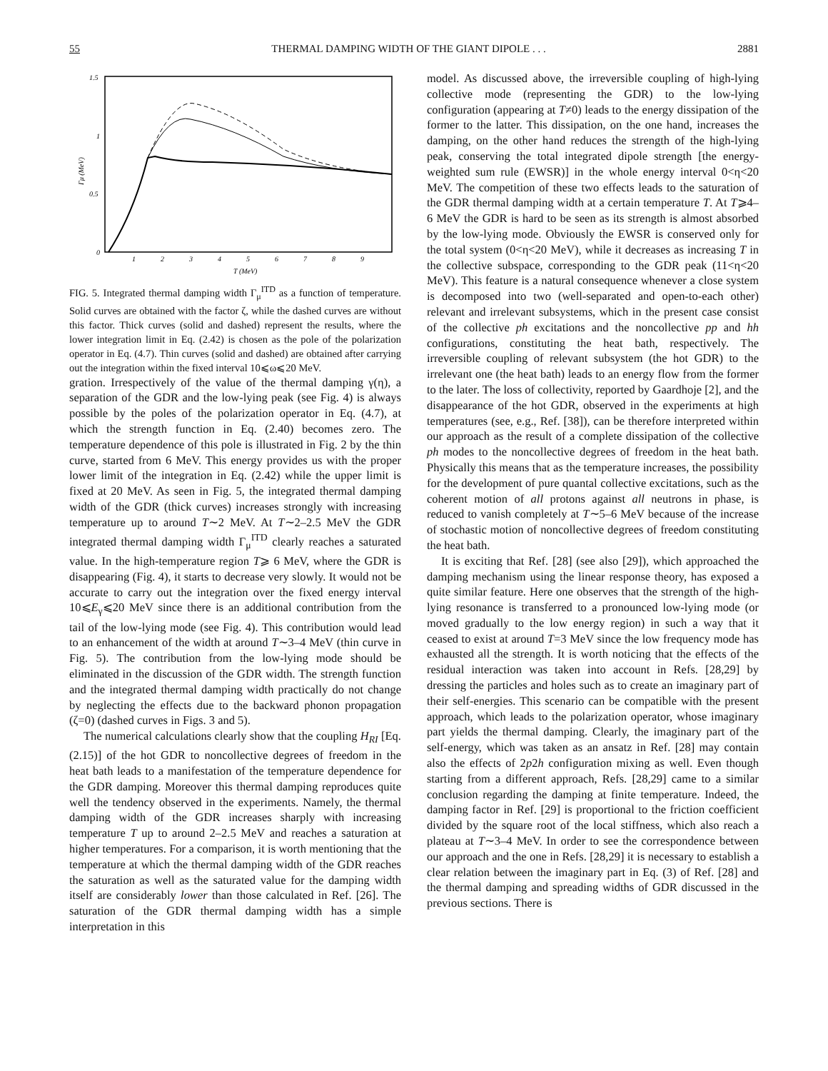55 THERMAL DAMPING WIDTH OF THE GIANT DIPOLE . . . 2881
1.5
1
0.5
0
1
2
3
4
5
6
7
8
9
T (MeV)
Γμ (MeV)
FIG. 5. Integrated thermal damping width Γ<sub>μ</sub><sup>ITD</sup> as a function of temperature. Solid curves are obtained with the factor ζ, while the dashed curves are without this factor. Thick curves (solid and dashed) represent the results, where the lower integration limit in Eq. (2.42) is chosen as the pole of the polarization operator in Eq. (4.7). Thin curves (solid and dashed) are obtained after carrying out the integration within the fixed interval 10⩽ω⩽20 MeV.
gration. Irrespectively of the value of the thermal damping γ(η), a separation of the GDR and the low-lying peak (see Fig. 4) is always possible by the poles of the polarization operator in Eq. (4.7), at which the strength function in Eq. (2.40) becomes zero. The temperature dependence of this pole is illustrated in Fig. 2 by the thin curve, started from 6 MeV. This energy provides us with the proper lower limit of the integration in Eq. (2.42) while the upper limit is fixed at 20 MeV. As seen in Fig. 5, the integrated thermal damping width of the GDR (thick curves) increases strongly with increasing temperature up to around T∼2 MeV. At T∼2–2.5 MeV the GDR integrated thermal damping width Γ<sub>μ</sub><sup>ITD</sup> clearly reaches a saturated value. In the high-temperature region T⩾ 6 MeV, where the GDR is disappearing (Fig. 4), it starts to decrease very slowly. It would not be accurate to carry out the integration over the fixed energy interval 10⩽E<sub>γ</sub>⩽20 MeV since there is an additional contribution from the tail of the low-lying mode (see Fig. 4). This contribution would lead to an enhancement of the width at around T∼3–4 MeV (thin curve in Fig. 5). The contribution from the low-lying mode should be eliminated in the discussion of the GDR width. The strength function and the integrated thermal damping width practically do not change by neglecting the effects due to the backward phonon propagation (ζ=0) (dashed curves in Figs. 3 and 5).
The numerical calculations clearly show that the coupling H<sub>RI</sub> [Eq. (2.15)] of the hot GDR to noncollective degrees of freedom in the heat bath leads to a manifestation of the temperature dependence for the GDR damping. Moreover this thermal damping reproduces quite well the tendency observed in the experiments. Namely, the thermal damping width of the GDR increases sharply with increasing temperature T up to around 2–2.5 MeV and reaches a saturation at higher temperatures. For a comparison, it is worth mentioning that the temperature at which the thermal damping width of the GDR reaches the saturation as well as the saturated value for the damping width itself are considerably lower than those calculated in Ref. [26]. The saturation of the GDR thermal damping width has a simple interpretation in this
model. As discussed above, the irreversible coupling of high-lying collective mode (representing the GDR) to the low-lying configuration (appearing at T≠0) leads to the energy dissipation of the former to the latter. This dissipation, on the one hand, increases the damping, on the other hand reduces the strength of the high-lying peak, conserving the total integrated dipole strength [the energy-weighted sum rule (EWSR)] in the whole energy interval 0<η<20 MeV. The competition of these two effects leads to the saturation of the GDR thermal damping width at a certain temperature T. At T⩾4–6 MeV the GDR is hard to be seen as its strength is almost absorbed by the low-lying mode. Obviously the EWSR is conserved only for the total system (0<η<20 MeV), while it decreases as increasing T in the collective subspace, corresponding to the GDR peak (11<η<20 MeV). This feature is a natural consequence whenever a close system is decomposed into two (well-separated and open-to-each other) relevant and irrelevant subsystems, which in the present case consist of the collective ph excitations and the noncollective pp and hh configurations, constituting the heat bath, respectively. The irreversible coupling of relevant subsystem (the hot GDR) to the irrelevant one (the heat bath) leads to an energy flow from the former to the later. The loss of collectivity, reported by Gaardhoje [2], and the disappearance of the hot GDR, observed in the experiments at high temperatures (see, e.g., Ref. [38]), can be therefore interpreted within our approach as the result of a complete dissipation of the collective ph modes to the noncollective degrees of freedom in the heat bath. Physically this means that as the temperature increases, the possibility for the development of pure quantal collective excitations, such as the coherent motion of all protons against all neutrons in phase, is reduced to vanish completely at T∼5–6 MeV because of the increase of stochastic motion of noncollective degrees of freedom constituting the heat bath.
It is exciting that Ref. [28] (see also [29]), which approached the damping mechanism using the linear response theory, has exposed a quite similar feature. Here one observes that the strength of the high-lying resonance is transferred to a pronounced low-lying mode (or moved gradually to the low energy region) in such a way that it ceased to exist at around T=3 MeV since the low frequency mode has exhausted all the strength. It is worth noticing that the effects of the residual interaction was taken into account in Refs. [28,29] by dressing the particles and holes such as to create an imaginary part of their self-energies. This scenario can be compatible with the present approach, which leads to the polarization operator, whose imaginary part yields the thermal damping. Clearly, the imaginary part of the self-energy, which was taken as an ansatz in Ref. [28] may contain also the effects of 2p2h configuration mixing as well. Even though starting from a different approach, Refs. [28,29] came to a similar conclusion regarding the damping at finite temperature. Indeed, the damping factor in Ref. [29] is proportional to the friction coefficient divided by the square root of the local stiffness, which also reach a plateau at T∼3–4 MeV. In order to see the correspondence between our approach and the one in Refs. [28,29] it is necessary to establish a clear relation between the imaginary part in Eq. (3) of Ref. [28] and the thermal damping and spreading widths of GDR discussed in the previous sections. There is